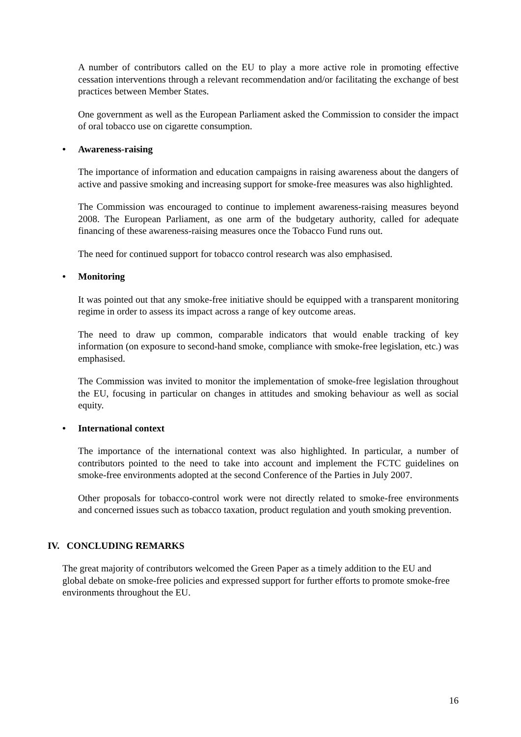A number of contributors called on the EU to play a more active role in promoting effective cessation interventions through a relevant recommendation and/or facilitating the exchange of best practices between Member States.
One government as well as the European Parliament asked the Commission to consider the impact of oral tobacco use on cigarette consumption.
• Awareness-raising
The importance of information and education campaigns in raising awareness about the dangers of active and passive smoking and increasing support for smoke-free measures was also highlighted.
The Commission was encouraged to continue to implement awareness-raising measures beyond 2008. The European Parliament, as one arm of the budgetary authority, called for adequate financing of these awareness-raising measures once the Tobacco Fund runs out.
The need for continued support for tobacco control research was also emphasised.
• Monitoring
It was pointed out that any smoke-free initiative should be equipped with a transparent monitoring regime in order to assess its impact across a range of key outcome areas.
The need to draw up common, comparable indicators that would enable tracking of key information (on exposure to second-hand smoke, compliance with smoke-free legislation, etc.) was emphasised.
The Commission was invited to monitor the implementation of smoke-free legislation throughout the EU, focusing in particular on changes in attitudes and smoking behaviour as well as social equity.
• International context
The importance of the international context was also highlighted. In particular, a number of contributors pointed to the need to take into account and implement the FCTC guidelines on smoke-free environments adopted at the second Conference of the Parties in July 2007.
Other proposals for tobacco-control work were not directly related to smoke-free environments and concerned issues such as tobacco taxation, product regulation and youth smoking prevention.
IV. CONCLUDING REMARKS
The great majority of contributors welcomed the Green Paper as a timely addition to the EU and global debate on smoke-free policies and expressed support for further efforts to promote smoke-free environments throughout the EU.
16